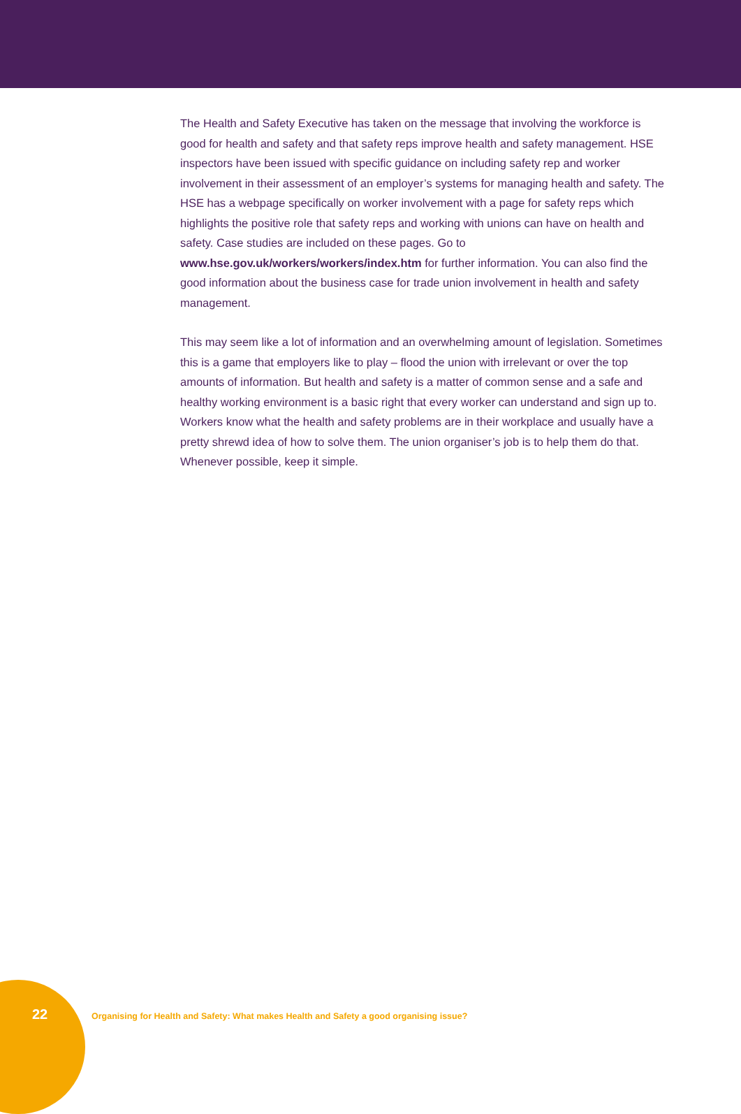The Health and Safety Executive has taken on the message that involving the workforce is good for health and safety and that safety reps improve health and safety management. HSE inspectors have been issued with specific guidance on including safety rep and worker involvement in their assessment of an employer’s systems for managing health and safety. The HSE has a webpage specifically on worker involvement with a page for safety reps which highlights the positive role that safety reps and working with unions can have on health and safety. Case studies are included on these pages. Go to www.hse.gov.uk/workers/workers/index.htm for further information. You can also find the good information about the business case for trade union involvement in health and safety management.
This may seem like a lot of information and an overwhelming amount of legislation. Sometimes this is a game that employers like to play – flood the union with irrelevant or over the top amounts of information. But health and safety is a matter of common sense and a safe and healthy working environment is a basic right that every worker can understand and sign up to. Workers know what the health and safety problems are in their workplace and usually have a pretty shrewd idea of how to solve them. The union organiser’s job is to help them do that. Whenever possible, keep it simple.
22
Organising for Health and Safety: What makes Health and Safety a good organising issue?